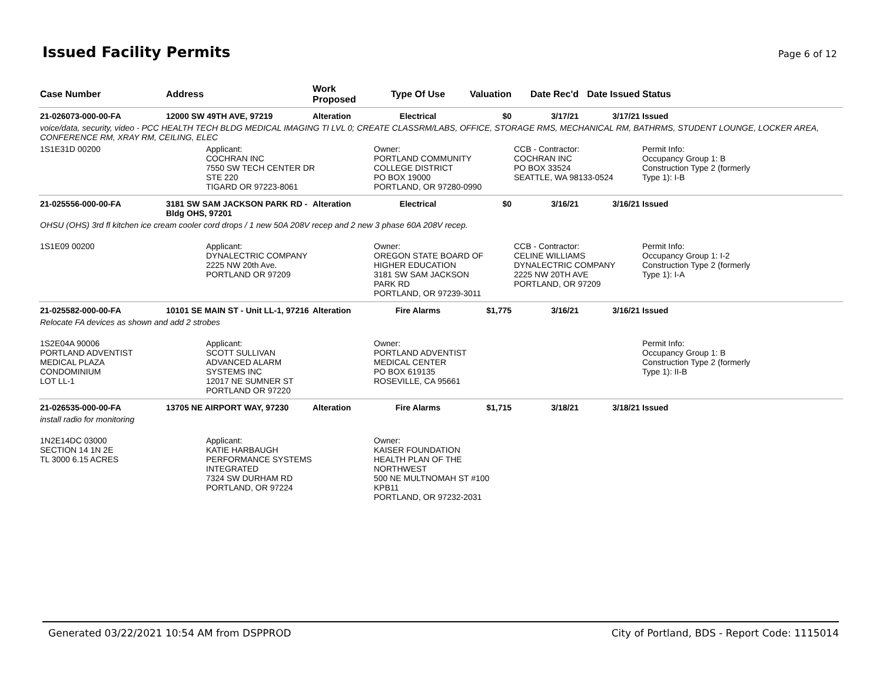Issued Facility Permits
Page 6 of 12
| Case Number | Address | Work Proposed | Type Of Use | Valuation | Date Rec'd | Date Issued | Status |
| --- | --- | --- | --- | --- | --- | --- | --- |
| 21-026073-000-00-FA | 12000 SW 49TH AVE, 97219 | Alteration | Electrical | $0 | 3/17/21 | 3/17/21 | Issued |
| voice/data, security, video - PCC HEALTH TECH BLDG MEDICAL IMAGING TI LVL 0; CREATE CLASSRM/LABS, OFFICE, STORAGE RMS, MECHANICAL RM, BATHRMS, STUDENT LOUNGE, LOCKER AREA, CONFERENCE RM, XRAY RM, CEILING, ELEC | | | | | | | |
| 1S1E31D 00200 | Applicant: COCHRAN INC 7550 SW TECH CENTER DR STE 220 TIGARD OR 97223-8061 | | Owner: PORTLAND COMMUNITY COLLEGE DISTRICT PO BOX 19000 PORTLAND, OR 97280-0990 | | CCB - Contractor: COCHRAN INC PO BOX 33524 SEATTLE, WA 98133-0524 | | Permit Info: Occupancy Group 1: B Construction Type 2 (formerly Type 1): I-B |
| 21-025556-000-00-FA | 3181 SW SAM JACKSON PARK RD - Bldg OHS, 97201 | Alteration | Electrical | $0 | 3/16/21 | 3/16/21 | Issued |
| OHSU (OHS) 3rd fl kitchen ice cream cooler cord drops / 1 new 50A 208V recep and 2 new 3 phase 60A 208V recep. | | | | | | | |
| 1S1E09 00200 | Applicant: DYNALECTRIC COMPANY 2225 NW 20th Ave. PORTLAND OR 97209 | | Owner: OREGON STATE BOARD OF HIGHER EDUCATION 3181 SW SAM JACKSON PARK RD PORTLAND, OR 97239-3011 | | CCB - Contractor: CELINE WILLIAMS DYNALECTRIC COMPANY 2225 NW 20TH AVE PORTLAND, OR 97209 | | Permit Info: Occupancy Group 1: I-2 Construction Type 2 (formerly Type 1): I-A |
| 21-025582-000-00-FA | 10101 SE MAIN ST - Unit LL-1, 97216 | Alteration | Fire Alarms | $1,775 | 3/16/21 | 3/16/21 | Issued |
| Relocate FA devices as shown and add 2 strobes | | | | | | | |
| 1S2E04A 90006 PORTLAND ADVENTIST MEDICAL PLAZA CONDOMINIUM LOT LL-1 | Applicant: SCOTT SULLIVAN ADVANCED ALARM SYSTEMS INC 12017 NE SUMNER ST PORTLAND OR 97220 | | Owner: PORTLAND ADVENTIST MEDICAL CENTER PO BOX 619135 ROSEVILLE, CA 95661 | | | | Permit Info: Occupancy Group 1: B Construction Type 2 (formerly Type 1): II-B |
| 21-026535-000-00-FA | 13705 NE AIRPORT WAY, 97230 | Alteration | Fire Alarms | $1,715 | 3/18/21 | 3/18/21 | Issued |
| install radio for monitoring | | | | | | | |
| 1N2E14DC 03000 SECTION 14 1N 2E TL 3000 6.15 ACRES | Applicant: KATIE HARBAUGH PERFORMANCE SYSTEMS INTEGRATED 7324 SW DURHAM RD PORTLAND, OR 97224 | | Owner: KAISER FOUNDATION HEALTH PLAN OF THE NORTHWEST 500 NE MULTNOMAH ST #100 KPB11 PORTLAND, OR 97232-2031 | | | | |
Generated 03/22/2021 10:54 AM from DSPPROD City of Portland, BDS - Report Code: 1115014